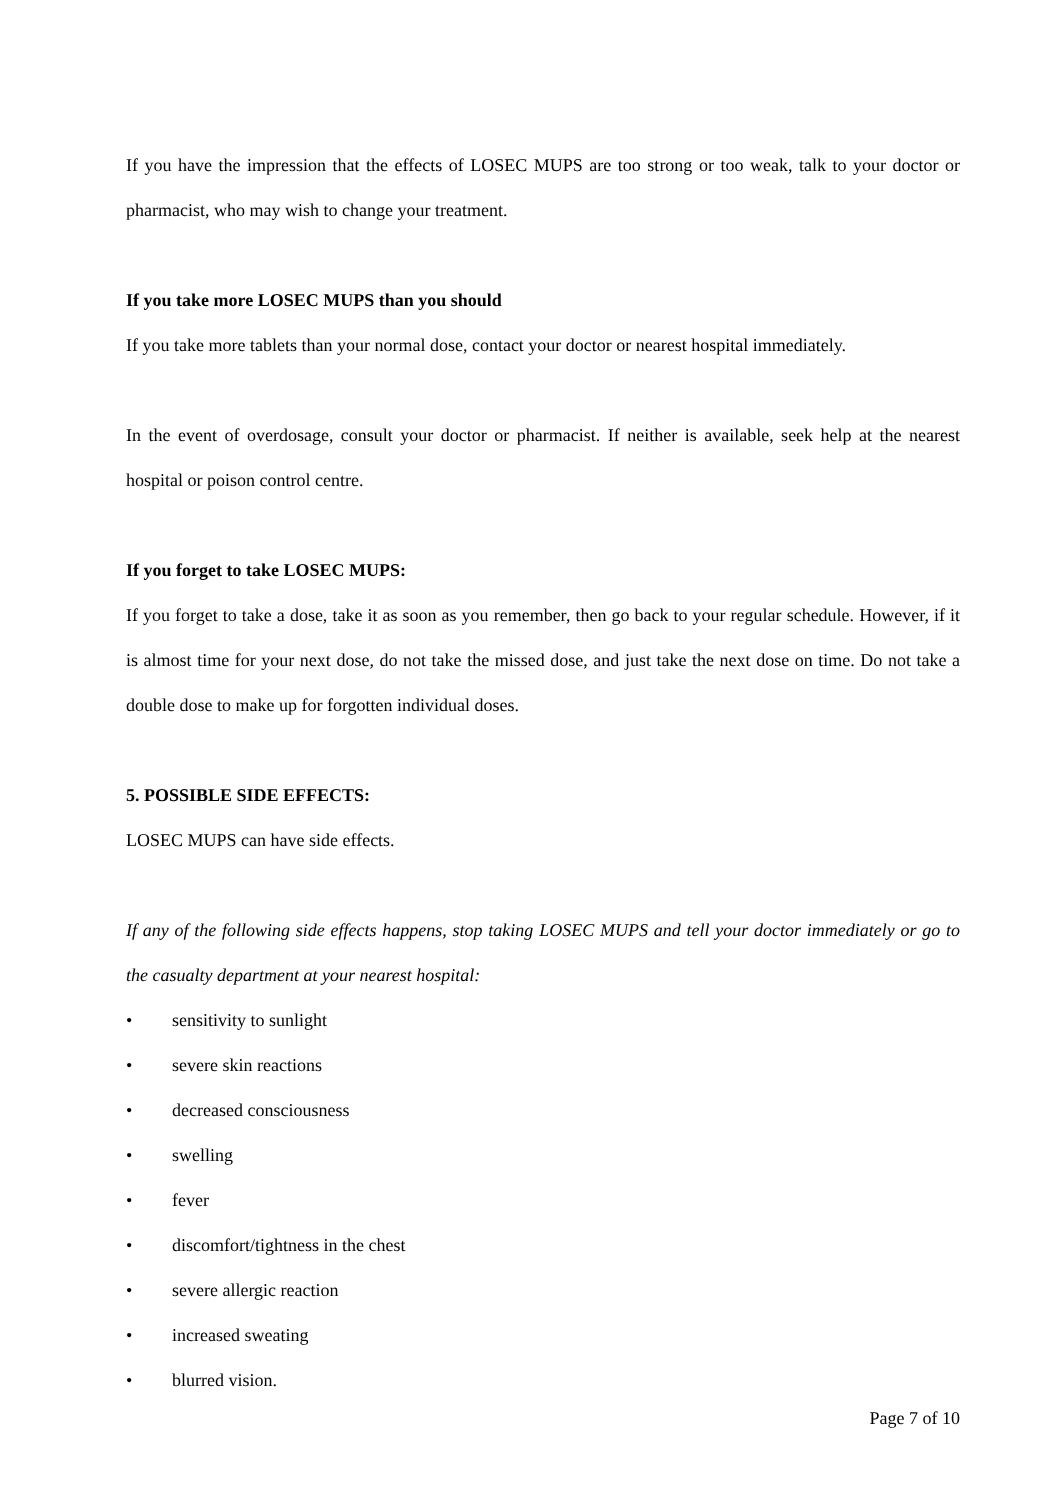If you have the impression that the effects of LOSEC MUPS are too strong or too weak, talk to your doctor or pharmacist, who may wish to change your treatment.
If you take more LOSEC MUPS than you should
If you take more tablets than your normal dose, contact your doctor or nearest hospital immediately.
In the event of overdosage, consult your doctor or pharmacist. If neither is available, seek help at the nearest hospital or poison control centre.
If you forget to take LOSEC MUPS:
If you forget to take a dose, take it as soon as you remember, then go back to your regular schedule. However, if it is almost time for your next dose, do not take the missed dose, and just take the next dose on time. Do not take a double dose to make up for forgotten individual doses.
5. POSSIBLE SIDE EFFECTS:
LOSEC MUPS can have side effects.
If any of the following side effects happens, stop taking LOSEC MUPS and tell your doctor immediately or go to the casualty department at your nearest hospital:
• sensitivity to sunlight
• severe skin reactions
• decreased consciousness
• swelling
• fever
• discomfort/tightness in the chest
• severe allergic reaction
• increased sweating
• blurred vision.
Page 7 of 10